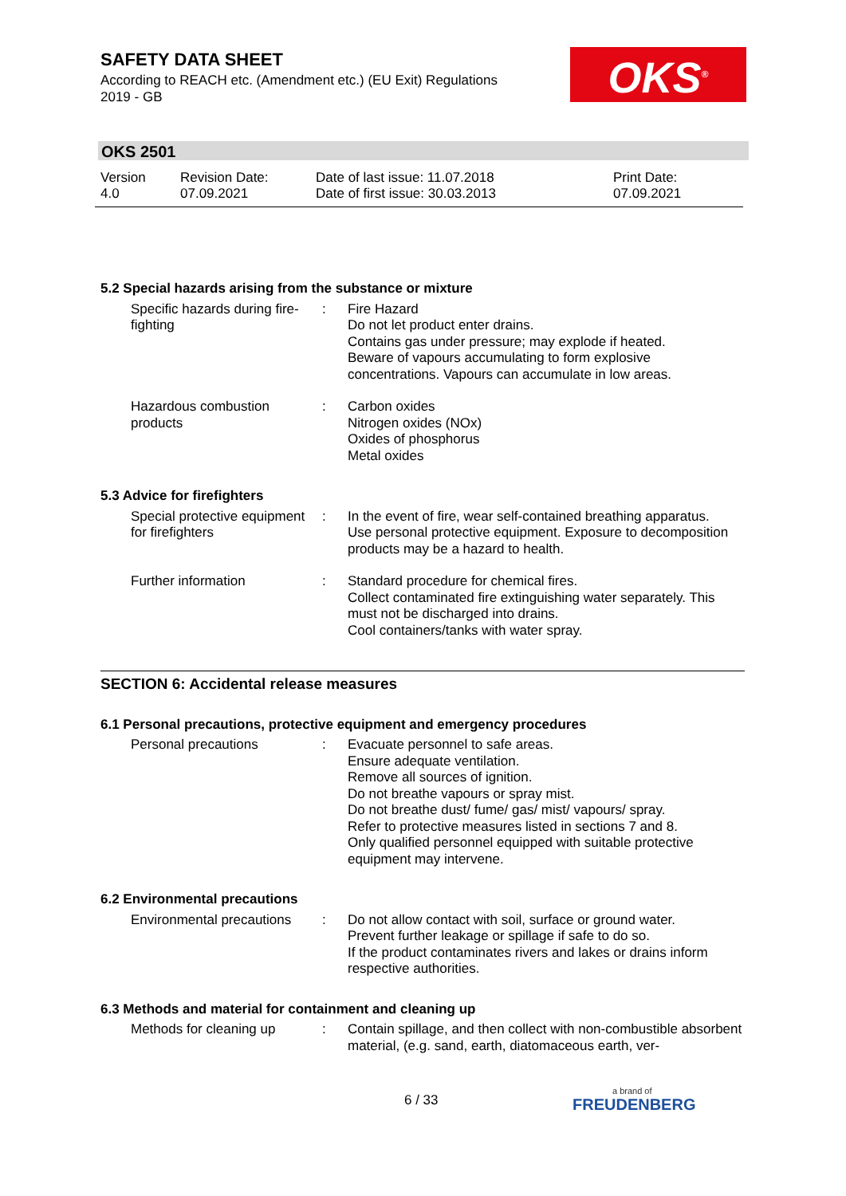SAFETY DATA SHEET
According to REACH etc. (Amendment etc.) (EU Exit) Regulations
2019 - GB
OKS<sup>®</sup>
OKS 2501
Version
4.0
Revision Date:
07.09.2021
Date of last issue: 11.07.2018
Date of first issue: 30.03.2013
Print Date:
07.09.2021
5.2 Special hazards arising from the substance or mixture
Specific hazards during fire-fighting
: Fire Hazard
Do not let product enter drains.
Contains gas under pressure; may explode if heated.
Beware of vapours accumulating to form explosive concentrations. Vapours can accumulate in low areas.
Hazardous combustion products
: Carbon oxides
Nitrogen oxides (NOx)
Oxides of phosphorus
Metal oxides
5.3 Advice for firefighters
Special protective equipment for firefighters
: In the event of fire, wear self-contained breathing apparatus.
Use personal protective equipment. Exposure to decomposition products may be a hazard to health.
Further information : Standard procedure for chemical fires.
Collect contaminated fire extinguishing water separately. This must not be discharged into drains.
Cool containers/tanks with water spray.
SECTION 6: Accidental release measures
6.1 Personal precautions, protective equipment and emergency procedures
Personal precautions : Evacuate personnel to safe areas.
Ensure adequate ventilation.
Remove all sources of ignition.
Do not breathe vapours or spray mist.
Do not breathe dust/ fume/ gas/ mist/ vapours/ spray.
Refer to protective measures listed in sections 7 and 8.
Only qualified personnel equipped with suitable protective equipment may intervene.
6.2 Environmental precautions
Environmental precautions
: Do not allow contact with soil, surface or ground water.
Prevent further leakage or spillage if safe to do so.
If the product contaminates rivers and lakes or drains inform respective authorities.
6.3 Methods and material for containment and cleaning up
Methods for cleaning up : Contain spillage, and then collect with non-combustible absorbent material, (e.g. sand, earth, diatomaceous earth, ver-
6 / 33 a brand of
FREUDENBERG